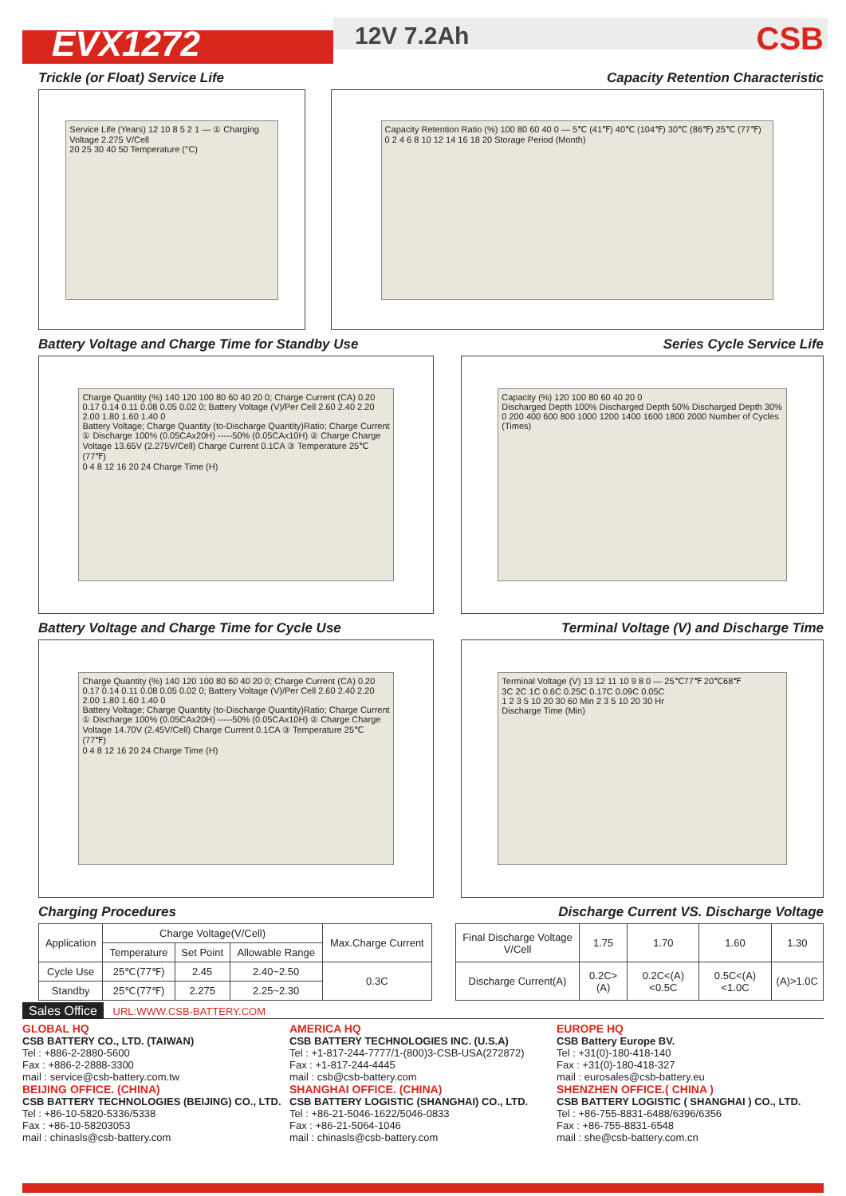EVX1272 12V 7.2Ah CSB
Trickle (or Float) Service Life
Capacity Retention Characteristic
Service Life (Years) 12 10 8 5 2 1 — ① Charging Voltage 2.275 V/Cell
20 25 30 40 50 Temperature (°C)
Capacity Retention Ratio (%) 100 80 60 40 0 — 5℃ (41℉) 40℃ (104℉) 30℃ (86℉) 25℃ (77℉)
0 2 4 6 8 10 12 14 16 18 20 Storage Period (Month)
Battery Voltage and Charge Time for Standby Use
Series Cycle Service Life
Charge Quantity (%) 140 120 100 80 60 40 20 0; Charge Current (CA) 0.20 0.17 0.14 0.11 0.08 0.05 0.02 0; Battery Voltage (V)/Per Cell 2.60 2.40 2.20 2.00 1.80 1.60 1.40 0
Battery Voltage; Charge Quantity (to-Discharge Quantity)Ratio; Charge Current
① Discharge 100% (0.05CAx20H) -----50% (0.05CAx10H) ② Charge Charge Voltage 13.65V (2.275V/Cell) Charge Current 0.1CA ③ Temperature 25℃ (77℉)
0 4 8 12 16 20 24 Charge Time (H)
Capacity (%) 120 100 80 60 40 20 0
Discharged Depth 100% Discharged Depth 50% Discharged Depth 30%
0 200 400 600 800 1000 1200 1400 1600 1800 2000 Number of Cycles (Times)
Battery Voltage and Charge Time for Cycle Use
Terminal Voltage (V) and Discharge Time
Charge Quantity (%) 140 120 100 80 60 40 20 0; Charge Current (CA) 0.20 0.17 0.14 0.11 0.08 0.05 0.02 0; Battery Voltage (V)/Per Cell 2.60 2.40 2.20 2.00 1.80 1.60 1.40 0
Battery Voltage; Charge Quantity (to-Discharge Quantity)Ratio; Charge Current
① Discharge 100% (0.05CAx20H) -----50% (0.05CAx10H) ② Charge Charge Voltage 14.70V (2.45V/Cell) Charge Current 0.1CA ③ Temperature 25℃ (77℉)
0 4 8 12 16 20 24 Charge Time (H)
Terminal Voltage (V) 13 12 11 10 9 8 0 — 25℃77℉ 20℃68℉
3C 2C 1C 0.6C 0.25C 0.17C 0.09C 0.05C
1 2 3 5 10 20 30 60 Min 2 3 5 10 20 30 Hr
Discharge Time (Min)
Charging Procedures Discharge Current VS. Discharge Voltage
| Application | Charge Voltage(V/Cell) | | | Max.Charge Current |
| --- | --- | --- | --- | --- |
| | Temperature | Set Point | Allowable Range | |
| Cycle Use | 25℃(77℉) | 2.45 | 2.40~2.50 | 0.3C |
| Standby | 25℃(77℉) | 2.275 | 2.25~2.30 | |
| Final Discharge Voltage V/Cell | 1.75 | 1.70 | 1.60 | 1.30 |
| Discharge Current(A) | 0.2C>(A) | 0.2C<(A)<0.5C | 0.5C<(A)<1.0C | (A)>1.0C |
Sales Office URL:WWW.CSB-BATTERY.COM
GLOBAL HQ
CSB BATTERY CO., LTD. (TAIWAN)
Tel : +886-2-2880-5600
Fax : +886-2-2888-3300
mail : service@csb-battery.com.tw
BEIJING OFFICE. (CHINA)
CSB BATTERY TECHNOLOGIES (BEIJING) CO., LTD.
Tel : +86-10-5820-5336/5338
Fax : +86-10-58203053
mail : chinasls@csb-battery.com
AMERICA HQ
CSB BATTERY TECHNOLOGIES INC. (U.S.A)
Tel : +1-817-244-7777/1-(800)3-CSB-USA(272872)
Fax : +1-817-244-4445
mail : csb@csb-battery.com
SHANGHAI OFFICE. (CHINA)
CSB BATTERY LOGISTIC (SHANGHAI) CO., LTD.
Tel : +86-21-5046-1622/5046-0833
Fax : +86-21-5064-1046
mail : chinasls@csb-battery.com
EUROPE HQ
CSB Battery Europe BV.
Tel : +31(0)-180-418-140
Fax : +31(0)-180-418-327
mail : eurosales@csb-battery.eu
SHENZHEN OFFICE.( CHINA )
CSB BATTERY LOGISTIC ( SHANGHAI ) CO., LTD.
Tel : +86-755-8831-6488/6396/6356
Fax : +86-755-8831-6548
mail : she@csb-battery.com.cn